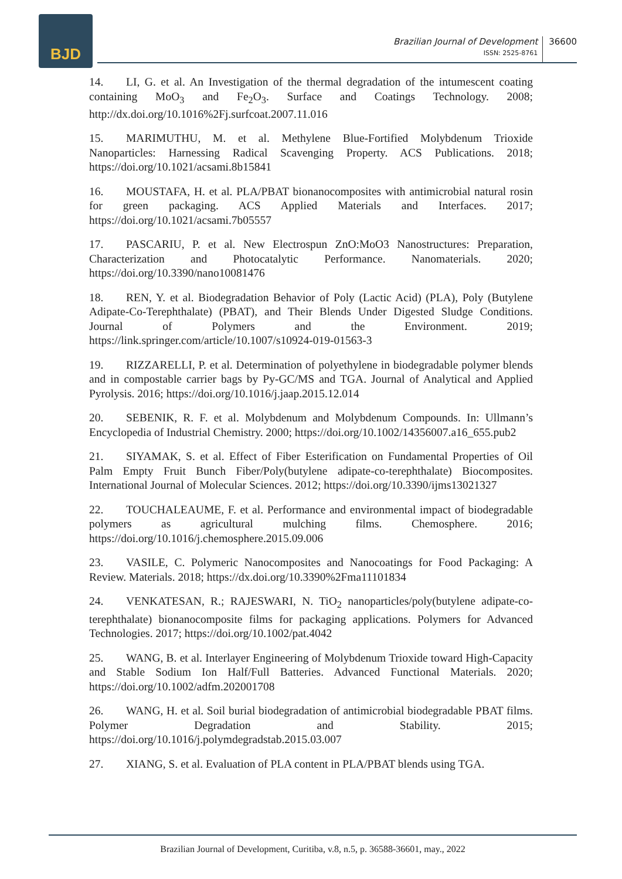BJD
Brazilian Journal of Development
ISSN: 2525-8761
36600
14. LI, G. et al. An Investigation of the thermal degradation of the intumescent coating containing MoO<sub>3</sub> and Fe<sub>2</sub>O<sub>3</sub>. Surface and Coatings Technology. 2008; http://dx.doi.org/10.1016%2Fj.surfcoat.2007.11.016
15. MARIMUTHU, M. et al. Methylene Blue-Fortified Molybdenum Trioxide Nanoparticles: Harnessing Radical Scavenging Property. ACS Publications. 2018; https://doi.org/10.1021/acsami.8b15841
16. MOUSTAFA, H. et al. PLA/PBAT bionanocomposites with antimicrobial natural rosin for green packaging. ACS Applied Materials and Interfaces. 2017; https://doi.org/10.1021/acsami.7b05557
17. PASCARIU, P. et al. New Electrospun ZnO:MoO3 Nanostructures: Preparation, Characterization and Photocatalytic Performance. Nanomaterials. 2020; https://doi.org/10.3390/nano10081476
18. REN, Y. et al. Biodegradation Behavior of Poly (Lactic Acid) (PLA), Poly (Butylene Adipate-Co-Terephthalate) (PBAT), and Their Blends Under Digested Sludge Conditions. Journal of Polymers and the Environment. 2019; https://link.springer.com/article/10.1007/s10924-019-01563-3
19. RIZZARELLI, P. et al. Determination of polyethylene in biodegradable polymer blends and in compostable carrier bags by Py-GC/MS and TGA. Journal of Analytical and Applied Pyrolysis. 2016; https://doi.org/10.1016/j.jaap.2015.12.014
20. SEBENIK, R. F. et al. Molybdenum and Molybdenum Compounds. In: Ullmann’s Encyclopedia of Industrial Chemistry. 2000; https://doi.org/10.1002/14356007.a16_655.pub2
21. SIYAMAK, S. et al. Effect of Fiber Esterification on Fundamental Properties of Oil Palm Empty Fruit Bunch Fiber/Poly(butylene adipate-co-terephthalate) Biocomposites. International Journal of Molecular Sciences. 2012; https://doi.org/10.3390/ijms13021327
22. TOUCHALEAUME, F. et al. Performance and environmental impact of biodegradable polymers as agricultural mulching films. Chemosphere. 2016; https://doi.org/10.1016/j.chemosphere.2015.09.006
23. VASILE, C. Polymeric Nanocomposites and Nanocoatings for Food Packaging: A Review. Materials. 2018; https://dx.doi.org/10.3390%2Fma11101834
24. VENKATESAN, R.; RAJESWARI, N. TiO<sub>2</sub> nanoparticles/poly(butylene adipate-co-terephthalate) bionanocomposite films for packaging applications. Polymers for Advanced Technologies. 2017; https://doi.org/10.1002/pat.4042
25. WANG, B. et al. Interlayer Engineering of Molybdenum Trioxide toward High-Capacity and Stable Sodium Ion Half/Full Batteries. Advanced Functional Materials. 2020; https://doi.org/10.1002/adfm.202001708
26. WANG, H. et al. Soil burial biodegradation of antimicrobial biodegradable PBAT films. Polymer Degradation and Stability. 2015; https://doi.org/10.1016/j.polymdegradstab.2015.03.007
27. XIANG, S. et al. Evaluation of PLA content in PLA/PBAT blends using TGA.
Brazilian Journal of Development, Curitiba, v.8, n.5, p. 36588-36601, may., 2022